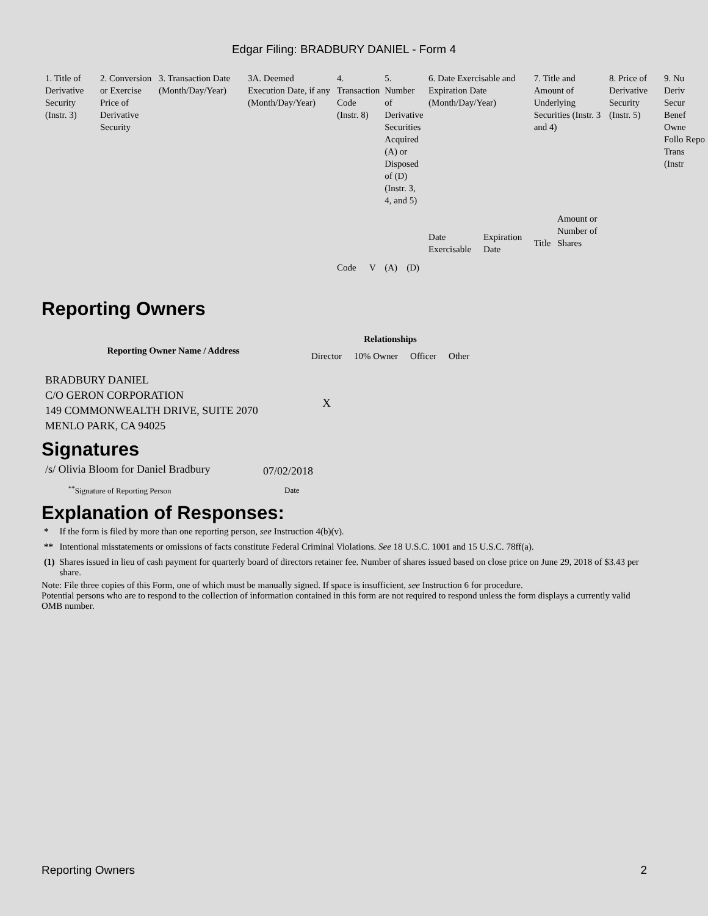Edgar Filing: BRADBURY DANIEL - Form 4
| 1. Title of Derivative Security (Instr. 3) | 2. Conversion or Exercise Price of Derivative Security | 3. Transaction Date (Month/Day/Year) | 3A. Deemed Execution Date, if any (Month/Day/Year) | 4. Transaction Code (Instr. 8) | | 5. Number of Derivative Securities Acquired (A) or Disposed of (D) (Instr. 3, 4, and 5) | | 6. Date Exercisable and Expiration Date (Month/Day/Year) | | 7. Title and Amount of Underlying Securities (Instr. 3 and 4) | | 8. Price of Derivative Security (Instr. 5) | 9. Nu Deriv Secur Benef Owne Follo Repo Trans (Instr |
| | | | | Code | V | (A) | (D) | Date Exercisable | Expiration Date | Title | Amount or Number of Shares | | |
Reporting Owners
| Reporting Owner Name / Address | Relationships | | | |
| --- | --- | --- | --- | --- |
| | Director | 10% Owner | Officer | Other |
| BRADBURY DANIEL C/O GERON CORPORATION 149 COMMONWEALTH DRIVE, SUITE 2070 MENLO PARK, CA 94025 | X | | | |
Signatures
| /s/ Olivia Bloom for Daniel Bradbury | 07/02/2018 |
| <sup>**</sup> Signature of Reporting Person | Date |
Explanation of Responses:
| * | If the form is filed by more than one reporting person, see Instruction 4(b)(v). |
| ** | Intentional misstatements or omissions of facts constitute Federal Criminal Violations. See 18 U.S.C. 1001 and 15 U.S.C. 78ff(a). |
| (1) | Shares issued in lieu of cash payment for quarterly board of directors retainer fee. Number of shares issued based on close price on June 29, 2018 of $3.43 per share. |
Note: File three copies of this Form, one of which must be manually signed. If space is insufficient, see Instruction 6 for procedure.
Potential persons who are to respond to the collection of information contained in this form are not required to respond unless the form displays a currently valid OMB number.
Reporting Owners 2